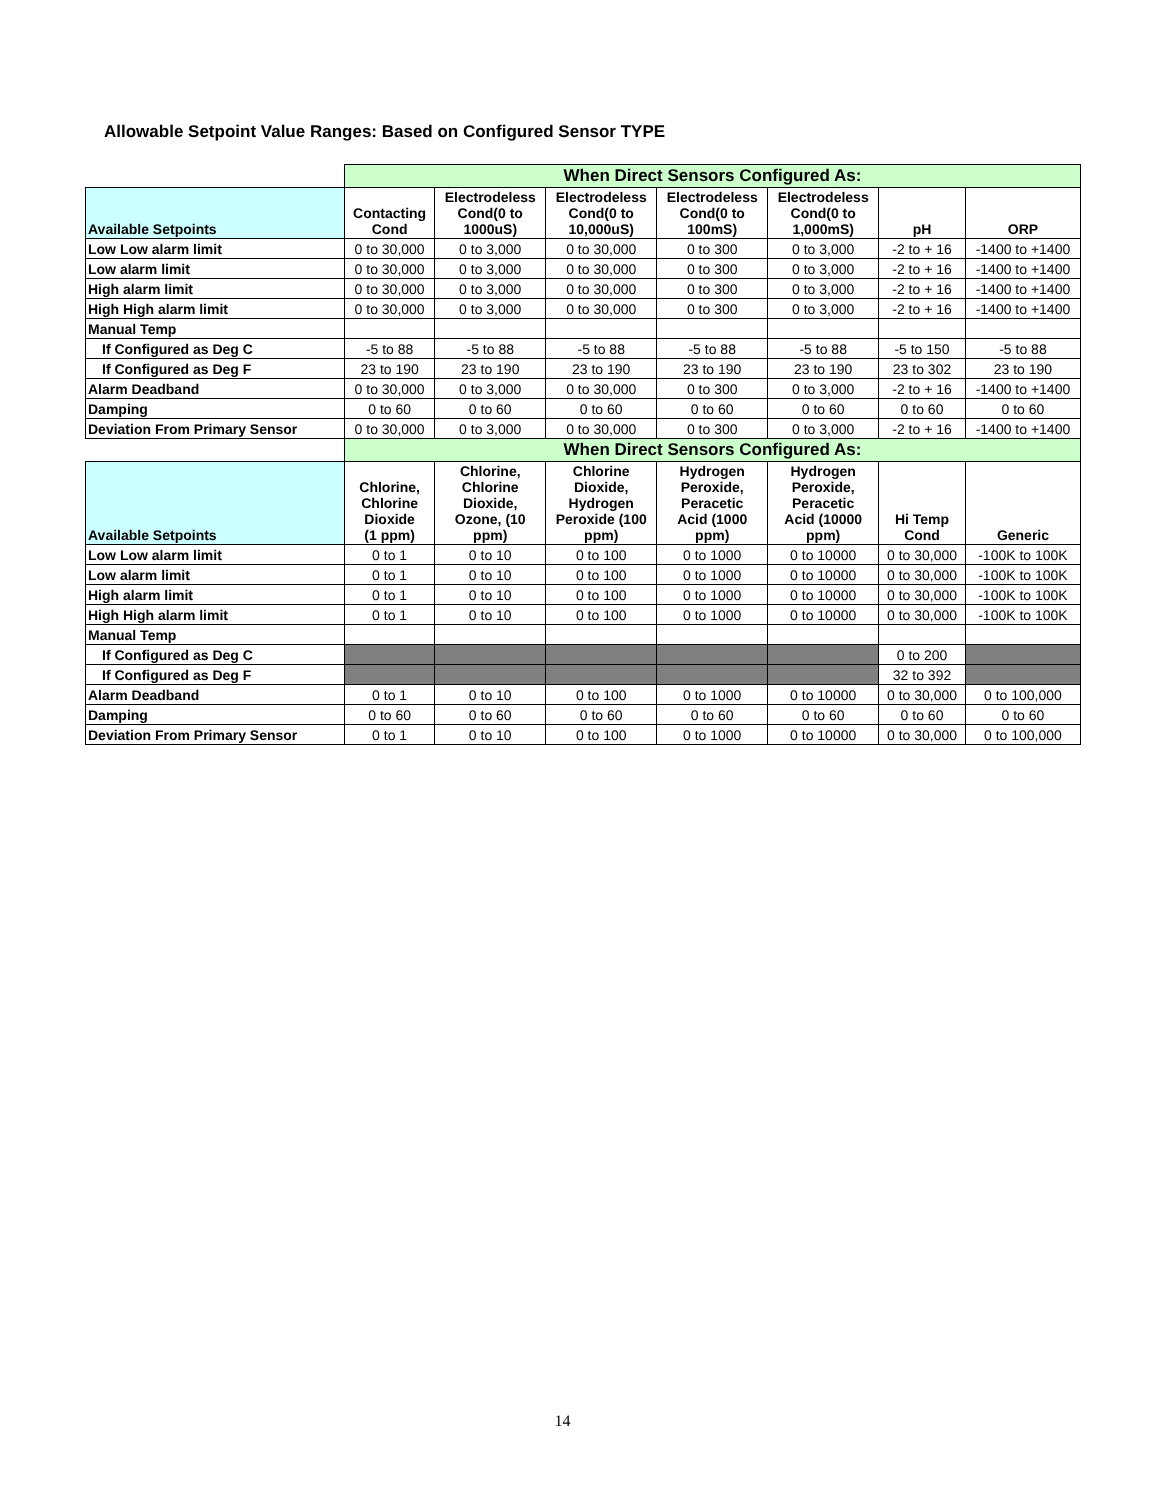Allowable Setpoint Value Ranges: Based on Configured Sensor TYPE
| | When Direct Sensors Configured As: | | | | | | |
| Available Setpoints | Contacting Cond | Electrodeless Cond(0 to 1000uS) | Electrodeless Cond(0 to 10,000uS) | Electrodeless Cond(0 to 100mS) | Electrodeless Cond(0 to 1,000mS) | pH | ORP |
| Low Low alarm limit | 0 to 30,000 | 0 to 3,000 | 0 to 30,000 | 0 to 300 | 0 to 3,000 | -2 to + 16 | -1400 to +1400 |
| Low alarm limit | 0 to 30,000 | 0 to 3,000 | 0 to 30,000 | 0 to 300 | 0 to 3,000 | -2 to + 16 | -1400 to +1400 |
| High alarm limit | 0 to 30,000 | 0 to 3,000 | 0 to 30,000 | 0 to 300 | 0 to 3,000 | -2 to + 16 | -1400 to +1400 |
| High High alarm limit | 0 to 30,000 | 0 to 3,000 | 0 to 30,000 | 0 to 300 | 0 to 3,000 | -2 to + 16 | -1400 to +1400 |
| Manual Temp | | | | | | | |
| If Configured as Deg C | -5 to 88 | -5 to 88 | -5 to 88 | -5 to 88 | -5 to 88 | -5 to 150 | -5 to 88 |
| If Configured as Deg F | 23 to 190 | 23 to 190 | 23 to 190 | 23 to 190 | 23 to 190 | 23 to 302 | 23 to 190 |
| Alarm Deadband | 0 to 30,000 | 0 to 3,000 | 0 to 30,000 | 0 to 300 | 0 to 3,000 | -2 to + 16 | -1400 to +1400 |
| Damping | 0 to 60 | 0 to 60 | 0 to 60 | 0 to 60 | 0 to 60 | 0 to 60 | 0 to 60 |
| Deviation From Primary Sensor | 0 to 30,000 | 0 to 3,000 | 0 to 30,000 | 0 to 300 | 0 to 3,000 | -2 to + 16 | -1400 to +1400 |
| | When Direct Sensors Configured As: | | | | | | |
| Available Setpoints | Chlorine, Chlorine Dioxide (1 ppm) | Chlorine, Chlorine Dioxide, Ozone, (10 ppm) | Chlorine Dioxide, Hydrogen Peroxide (100 ppm) | Hydrogen Peroxide, Peracetic Acid (1000 ppm) | Hydrogen Peroxide, Peracetic Acid (10000 ppm) | Hi Temp Cond | Generic |
| Low Low alarm limit | 0 to 1 | 0 to 10 | 0 to 100 | 0 to 1000 | 0 to 10000 | 0 to 30,000 | -100K to 100K |
| Low alarm limit | 0 to 1 | 0 to 10 | 0 to 100 | 0 to 1000 | 0 to 10000 | 0 to 30,000 | -100K to 100K |
| High alarm limit | 0 to 1 | 0 to 10 | 0 to 100 | 0 to 1000 | 0 to 10000 | 0 to 30,000 | -100K to 100K |
| High High alarm limit | 0 to 1 | 0 to 10 | 0 to 100 | 0 to 1000 | 0 to 10000 | 0 to 30,000 | -100K to 100K |
| Manual Temp | | | | | | | |
| If Configured as Deg C | | | | | | 0 to 200 | |
| If Configured as Deg F | | | | | | 32 to 392 | |
| Alarm Deadband | 0 to 1 | 0 to 10 | 0 to 100 | 0 to 1000 | 0 to 10000 | 0 to 30,000 | 0 to 100,000 |
| Damping | 0 to 60 | 0 to 60 | 0 to 60 | 0 to 60 | 0 to 60 | 0 to 60 | 0 to 60 |
| Deviation From Primary Sensor | 0 to 1 | 0 to 10 | 0 to 100 | 0 to 1000 | 0 to 10000 | 0 to 30,000 | 0 to 100,000 |
14